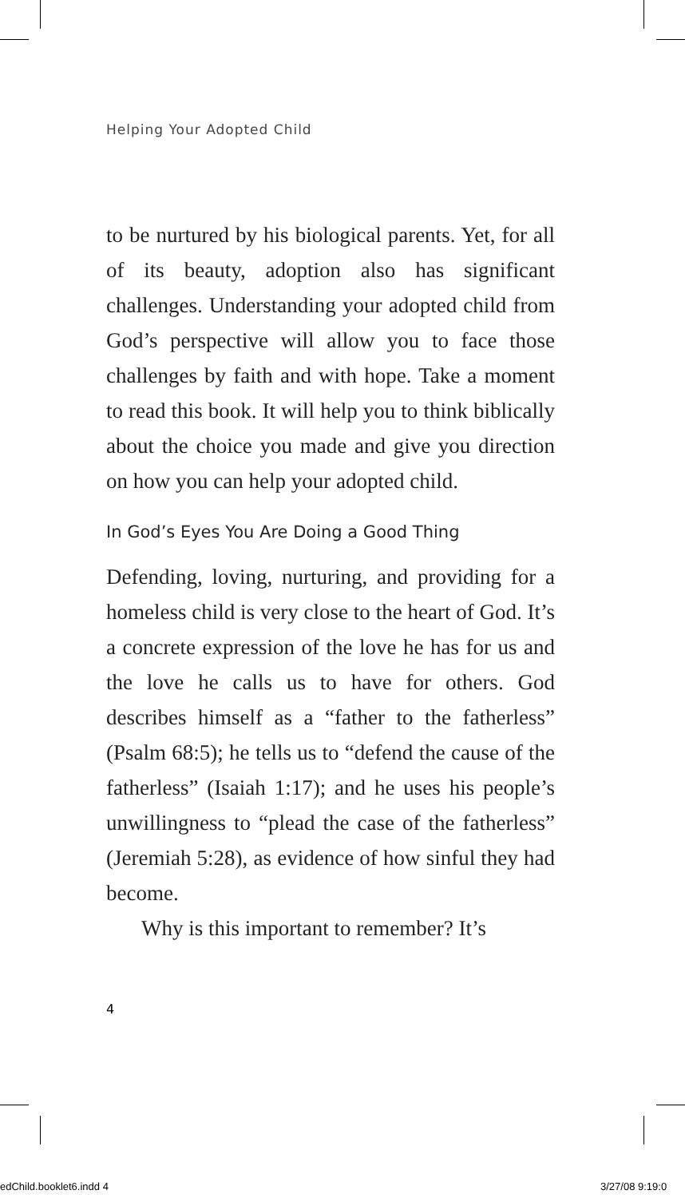Helping Your Adopted Child
to be nurtured by his biological parents. Yet, for all of its beauty, adoption also has significant challenges. Understanding your adopted child from God’s perspective will allow you to face those challenges by faith and with hope. Take a moment to read this book. It will help you to think biblically about the choice you made and give you direction on how you can help your adopted child.
In God’s Eyes You Are Doing a Good Thing
Defending, loving, nurturing, and providing for a homeless child is very close to the heart of God. It’s a concrete expression of the love he has for us and the love he calls us to have for others. God describes himself as a “father to the fatherless” (Psalm 68:5); he tells us to “defend the cause of the fatherless” (Isaiah 1:17); and he uses his people’s unwillingness to “plead the case of the fatherless” (Jeremiah 5:28), as evidence of how sinful they had become.
Why is this important to remember? It’s
4
edChild.booklet6.indd 4 3/27/08 9:19:0